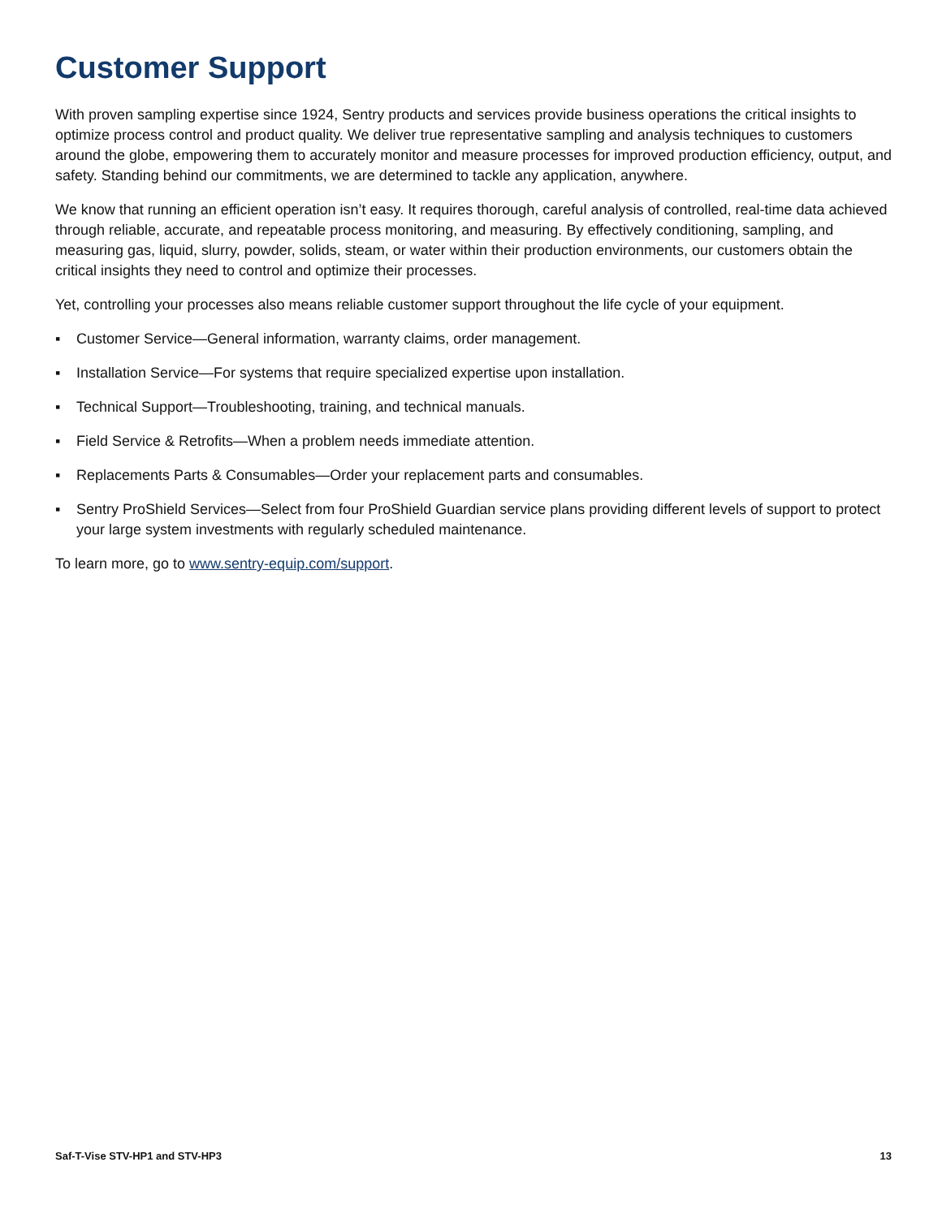Customer Support
With proven sampling expertise since 1924, Sentry products and services provide business operations the critical insights to optimize process control and product quality. We deliver true representative sampling and analysis techniques to customers around the globe, empowering them to accurately monitor and measure processes for improved production efficiency, output, and safety. Standing behind our commitments, we are determined to tackle any application, anywhere.
We know that running an efficient operation isn’t easy. It requires thorough, careful analysis of controlled, real-time data achieved through reliable, accurate, and repeatable process monitoring, and measuring. By effectively conditioning, sampling, and measuring gas, liquid, slurry, powder, solids, steam, or water within their production environments, our customers obtain the critical insights they need to control and optimize their processes.
Yet, controlling your processes also means reliable customer support throughout the life cycle of your equipment.
▪ Customer Service—General information, warranty claims, order management.
▪ Installation Service—For systems that require specialized expertise upon installation.
▪ Technical Support—Troubleshooting, training, and technical manuals.
▪ Field Service & Retrofits—When a problem needs immediate attention.
▪ Replacements Parts & Consumables—Order your replacement parts and consumables.
▪ Sentry ProShield Services—Select from four ProShield Guardian service plans providing different levels of support to protect your large system investments with regularly scheduled maintenance.
To learn more, go to www.sentry-equip.com/support.
Saf-T-Vise STV-HP1 and STV-HP3 13